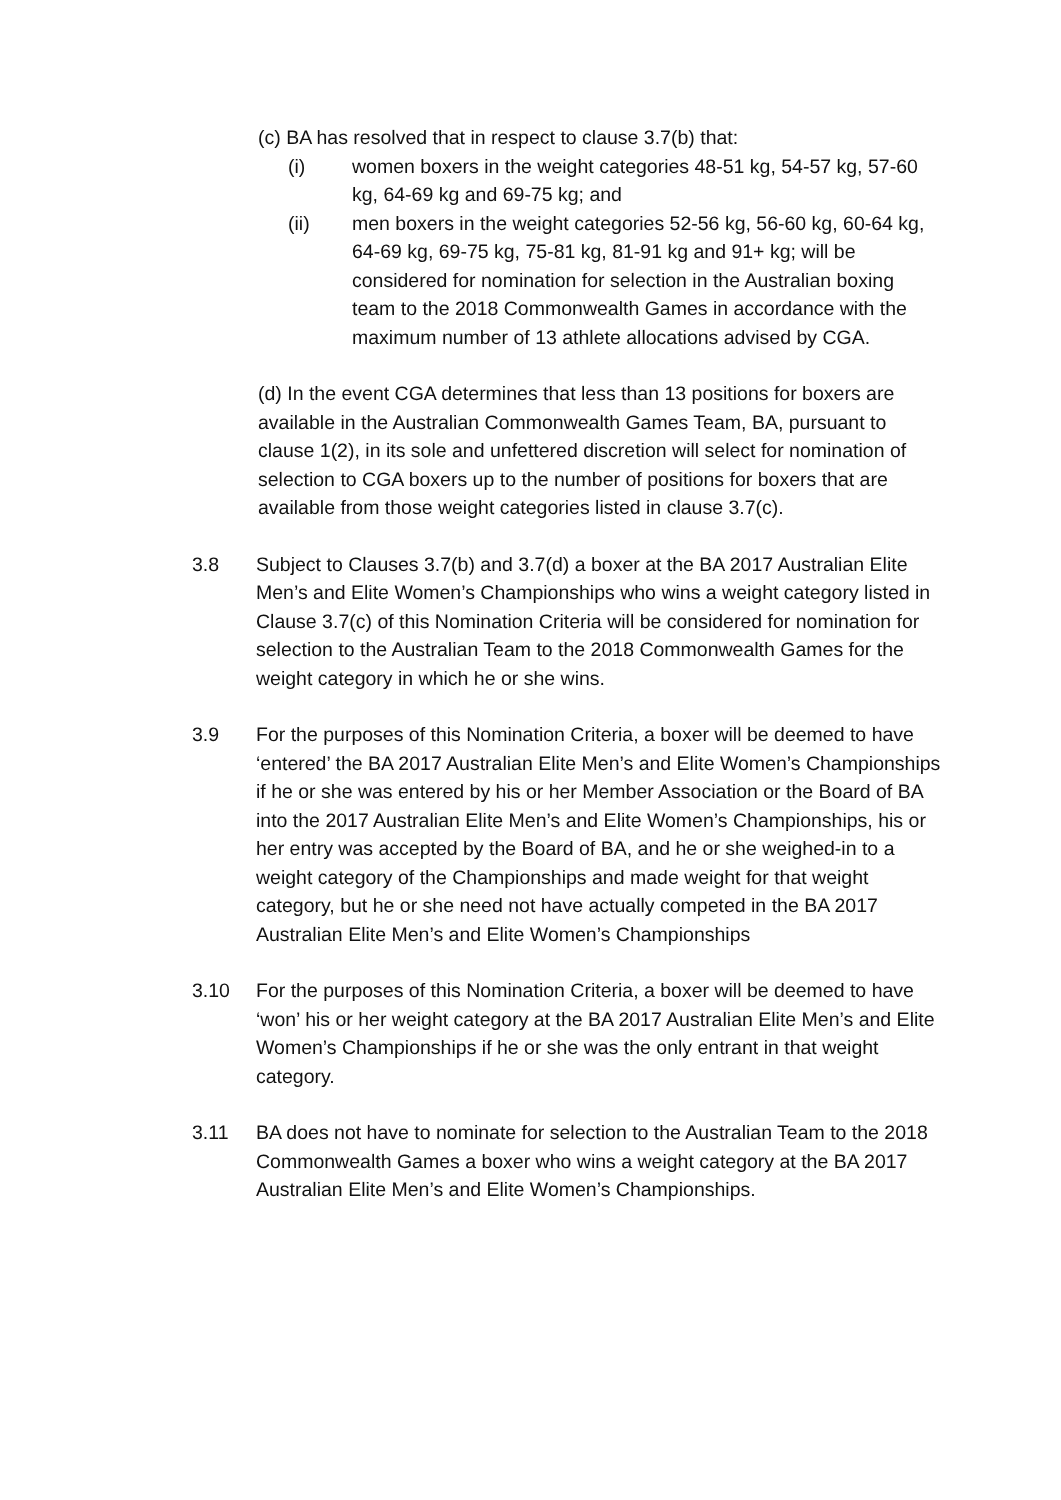(c) BA has resolved that in respect to clause 3.7(b) that:
(i) women boxers in the weight categories 48-51 kg, 54-57 kg, 57-60 kg, 64-69 kg and 69-75 kg; and
(ii) men boxers in the weight categories 52-56 kg, 56-60 kg, 60-64 kg, 64-69 kg, 69-75 kg, 75-81 kg, 81-91 kg and 91+ kg; will be considered for nomination for selection in the Australian boxing team to the 2018 Commonwealth Games in accordance with the maximum number of 13 athlete allocations advised by CGA.
(d) In the event CGA determines that less than 13 positions for boxers are available in the Australian Commonwealth Games Team, BA, pursuant to clause 1(2), in its sole and unfettered discretion will select for nomination of selection to CGA boxers up to the number of positions for boxers that are available from those weight categories listed in clause 3.7(c).
3.8 Subject to Clauses 3.7(b) and 3.7(d) a boxer at the BA 2017 Australian Elite Men’s and Elite Women’s Championships who wins a weight category listed in Clause 3.7(c) of this Nomination Criteria will be considered for nomination for selection to the Australian Team to the 2018 Commonwealth Games for the weight category in which he or she wins.
3.9 For the purposes of this Nomination Criteria, a boxer will be deemed to have ‘entered’ the BA 2017 Australian Elite Men’s and Elite Women’s Championships if he or she was entered by his or her Member Association or the Board of BA into the 2017 Australian Elite Men’s and Elite Women’s Championships, his or her entry was accepted by the Board of BA, and he or she weighed-in to a weight category of the Championships and made weight for that weight category, but he or she need not have actually competed in the BA 2017 Australian Elite Men’s and Elite Women’s Championships
3.10 For the purposes of this Nomination Criteria, a boxer will be deemed to have ‘won’ his or her weight category at the BA 2017 Australian Elite Men’s and Elite Women’s Championships if he or she was the only entrant in that weight category.
3.11 BA does not have to nominate for selection to the Australian Team to the 2018 Commonwealth Games a boxer who wins a weight category at the BA 2017 Australian Elite Men’s and Elite Women’s Championships.